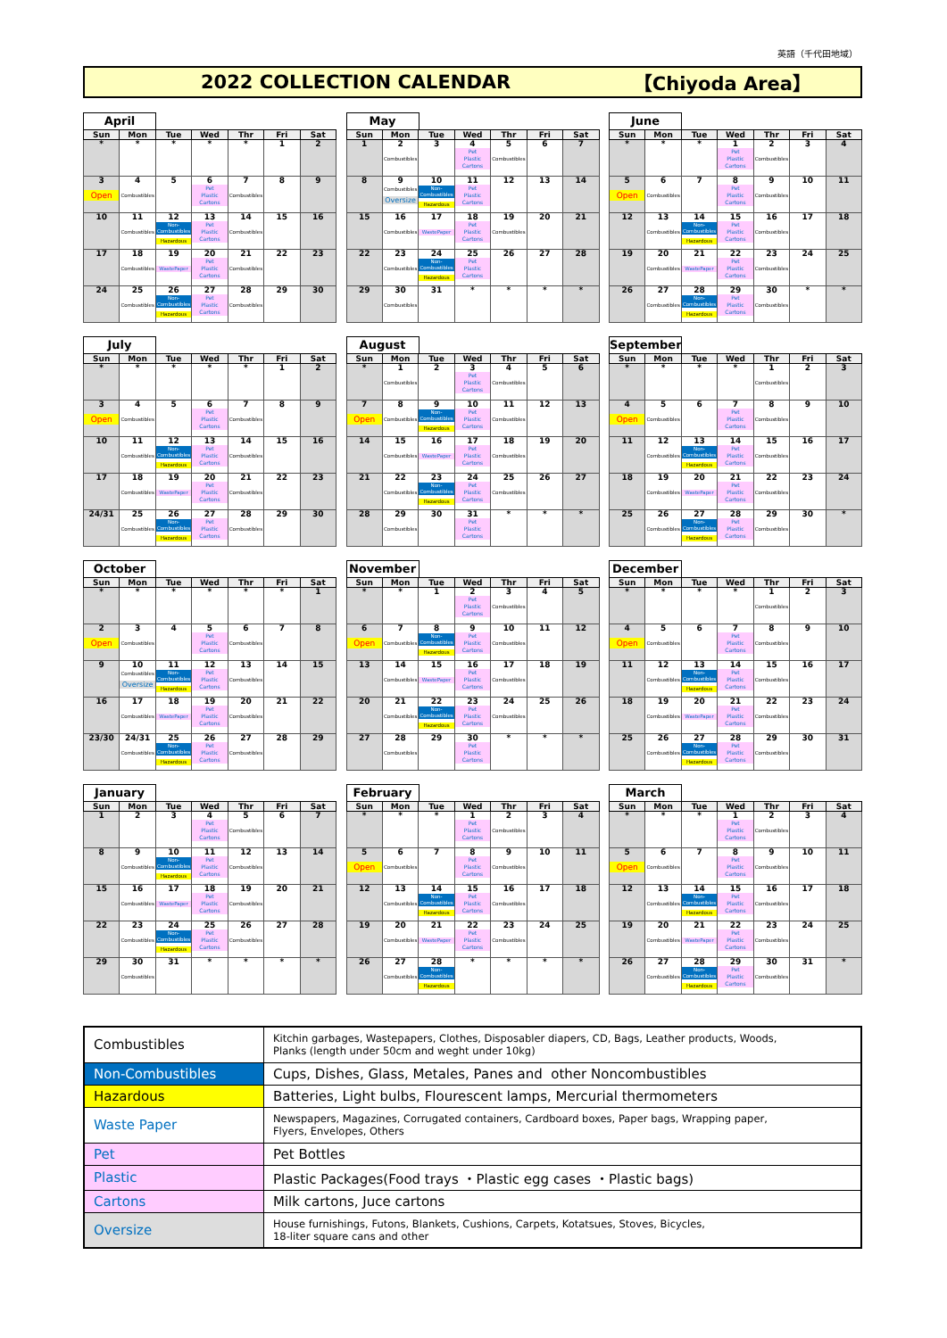英語（千代田地域）
2022 COLLECTION CALENDAR 【Chiyoda Area】
April
| Sun | Mon | Tue | Wed | Thr | Fri | Sat |
| --- | --- | --- | --- | --- | --- | --- |
| * | * | * | * | * | 1 | 2 |
| 3 Open | 4 Combustibles | 5 | 6 Pet Plastic Cartons | 7 Combustibles | 8 | 9 |
| 10 | 11 Combustibles | 12 Non-Combustibles Hazardous | 13 Pet Plastic Cartons | 14 Combustibles | 15 | 16 |
| 17 | 18 Combustibles | 19 WastePaper | 20 Pet Plastic Cartons | 21 Combustibles | 22 | 23 |
| 24 | 25 Combustibles | 26 Non-Combustibles Hazardous | 27 Pet Plastic Cartons | 28 Combustibles | 29 | 30 |
May
| Sun | Mon | Tue | Wed | Thr | Fri | Sat |
| --- | --- | --- | --- | --- | --- | --- |
| 1 | 2 Combustibles | 3 | 4 Pet Plastic Cartons | 5 Combustibles | 6 | 7 |
| 8 | 9 Combustibles Oversize | 10 Non-Combustibles Hazardous | 11 Pet Plastic Cartons | 12 | 13 | 14 |
| 15 | 16 Combustibles | 17 WastePaper | 18 Pet Plastic Cartons | 19 Combustibles | 20 | 21 |
| 22 | 23 Combustibles | 24 Non-Combustibles Hazardous | 25 Pet Plastic Cartons | 26 | 27 | 28 |
| 29 | 30 Combustibles | 31 | * | * | * | * |
June
| Sun | Mon | Tue | Wed | Thr | Fri | Sat |
| --- | --- | --- | --- | --- | --- | --- |
| * | * | * | 1 Pet Plastic Cartons | 2 Combustibles | 3 | 4 |
| 5 Open | 6 Combustibles | 7 | 8 Pet Plastic Cartons | 9 Combustibles | 10 | 11 |
| 12 | 13 Combustibles | 14 Non-Combustibles Hazardous | 15 Pet Plastic Cartons | 16 Combustibles | 17 | 18 |
| 19 | 20 Combustibles | 21 WastePaper | 22 Pet Plastic Cartons | 23 Combustibles | 24 | 25 |
| 26 | 27 Combustibles | 28 Non-Combustibles Hazardous | 29 Pet Plastic Cartons | 30 Combustibles | * | * |
July
| Sun | Mon | Tue | Wed | Thr | Fri | Sat |
| --- | --- | --- | --- | --- | --- | --- |
| * | * | * | * | * | 1 | 2 |
| 3 Open | 4 Combustibles | 5 | 6 Pet Plastic Cartons | 7 Combustibles | 8 | 9 |
| 10 | 11 Combustibles | 12 Non-Combustibles Hazardous | 13 Pet Plastic Cartons | 14 Combustibles | 15 | 16 |
| 17 | 18 Combustibles | 19 WastePaper | 20 Pet Plastic Cartons | 21 Combustibles | 22 | 23 |
| 24/31 | 25 Combustibles | 26 Non-Combustibles Hazardous | 27 Pet Plastic Cartons | 28 Combustibles | 29 | 30 |
August
| Sun | Mon | Tue | Wed | Thr | Fri | Sat |
| --- | --- | --- | --- | --- | --- | --- |
| * | 1 Combustibles | 2 | 3 Pet Plastic Cartons | 4 Combustibles | 5 | 6 |
| 7 Open | 8 Combustibles | 9 Non-Combustibles Hazardous | 10 Pet Plastic Cartons | 11 Combustibles | 12 | 13 |
| 14 | 15 Combustibles | 16 WastePaper | 17 Pet Plastic Cartons | 18 Combustibles | 19 | 20 |
| 21 | 22 Combustibles | 23 Non-Combustibles Hazardous | 24 Pet Plastic Cartons | 25 Combustibles | 26 | 27 |
| 28 | 29 Combustibles | 30 | 31 Pet Plastic Cartons | * | * | * |
September
| Sun | Mon | Tue | Wed | Thr | Fri | Sat |
| --- | --- | --- | --- | --- | --- | --- |
| * | * | * | * | 1 Combustibles | 2 | 3 |
| 4 Open | 5 Combustibles | 6 | 7 Pet Plastic Cartons | 8 Combustibles | 9 | 10 |
| 11 | 12 Combustibles | 13 Non-Combustibles Hazardous | 14 Pet Plastic Cartons | 15 Combustibles | 16 | 17 |
| 18 | 19 Combustibles | 20 WastePaper | 21 Pet Plastic Cartons | 22 Combustibles | 23 | 24 |
| 25 | 26 Combustibles | 27 Non-Combustibles Hazardous | 28 Pet Plastic Cartons | 29 Combustibles | 30 | * |
October
| Sun | Mon | Tue | Wed | Thr | Fri | Sat |
| --- | --- | --- | --- | --- | --- | --- |
| * | * | * | * | * | * | 1 |
| 2 Open | 3 Combustibles | 4 | 5 Pet Plastic Cartons | 6 Combustibles | 7 | 8 |
| 9 | 10 Combustibles Oversize | 11 Non-Combustibles Hazardous | 12 Pet Plastic Cartons | 13 Combustibles | 14 | 15 |
| 16 | 17 Combustibles | 18 WastePaper | 19 Pet Plastic Cartons | 20 Combustibles | 21 | 22 |
| 23/30 | 24/31 Combustibles | 25 Non-Combustibles Hazardous | 26 Pet Plastic Cartons | 27 Combustibles | 28 | 29 |
November
| Sun | Mon | Tue | Wed | Thr | Fri | Sat |
| --- | --- | --- | --- | --- | --- | --- |
| * | * | 1 | 2 Pet Plastic Cartons | 3 Combustibles | 4 | 5 |
| 6 Open | 7 Combustibles | 8 Non-Combustibles Hazardous | 9 Pet Plastic Cartons | 10 Combustibles | 11 | 12 |
| 13 | 14 Combustibles | 15 WastePaper | 16 Pet Plastic Cartons | 17 Combustibles | 18 | 19 |
| 20 | 21 Combustibles | 22 Non-Combustibles Hazardous | 23 Pet Plastic Cartons | 24 Combustibles | 25 | 26 |
| 27 | 28 Combustibles | 29 | 30 Pet Plastic Cartons | * | * | * |
December
| Sun | Mon | Tue | Wed | Thr | Fri | Sat |
| --- | --- | --- | --- | --- | --- | --- |
| * | * | * | * | 1 Combustibles | 2 | 3 |
| 4 Open | 5 Combustibles | 6 | 7 Pet Plastic Cartons | 8 Combustibles | 9 | 10 |
| 11 | 12 Combustibles | 13 Non-Combustibles Hazardous | 14 Pet Plastic Cartons | 15 Combustibles | 16 | 17 |
| 18 | 19 Combustibles | 20 WastePaper | 21 Pet Plastic Cartons | 22 Combustibles | 23 | 24 |
| 25 | 26 Combustibles | 27 Non-Combustibles Hazardous | 28 Pet Plastic Cartons | 29 Combustibles | 30 | 31 |
January
| Sun | Mon | Tue | Wed | Thr | Fri | Sat |
| --- | --- | --- | --- | --- | --- | --- |
| 1 | 2 | 3 | 4 Pet Plastic Cartons | 5 Combustibles | 6 | 7 |
| 8 | 9 Combustibles | 10 Non-Combustibles Hazardous | 11 Pet Plastic Cartons | 12 Combustibles | 13 | 14 |
| 15 | 16 Combustibles | 17 WastePaper | 18 Pet Plastic Cartons | 19 Combustibles | 20 | 21 |
| 22 | 23 Combustibles | 24 Non-Combustibles Hazardous | 25 Pet Plastic Cartons | 26 Combustibles | 27 | 28 |
| 29 | 30 Combustibles | 31 | * | * | * | * |
February
| Sun | Mon | Tue | Wed | Thr | Fri | Sat |
| --- | --- | --- | --- | --- | --- | --- |
| * | * | * | 1 Pet Plastic Cartons | 2 Combustibles | 3 | 4 |
| 5 Open | 6 Combustibles | 7 | 8 Pet Plastic Cartons | 9 Combustibles | 10 | 11 |
| 12 | 13 Combustibles | 14 Non-Combustibles Hazardous | 15 Pet Plastic Cartons | 16 Combustibles | 17 | 18 |
| 19 | 20 Combustibles | 21 WastePaper | 22 Pet Plastic Cartons | 23 Combustibles | 24 | 25 |
| 26 | 27 Combustibles | 28 Non-Combustibles Hazardous | * | * | * | * |
March
| Sun | Mon | Tue | Wed | Thr | Fri | Sat |
| --- | --- | --- | --- | --- | --- | --- |
| * | * | * | 1 Pet Plastic Cartons | 2 Combustibles | 3 | 4 |
| 5 Open | 6 Combustibles | 7 | 8 Pet Plastic Cartons | 9 Combustibles | 10 | 11 |
| 12 | 13 Combustibles | 14 Non-Combustibles Hazardous | 15 Pet Plastic Cartons | 16 Combustibles | 17 | 18 |
| 19 | 20 Combustibles | 21 WastePaper | 22 Pet Plastic Cartons | 23 Combustibles | 24 | 25 |
| 26 | 27 Combustibles | 28 Non-Combustibles Hazardous | 29 Pet Plastic Cartons | 30 Combustibles | 31 | * |
| Combustibles | Kitchin garbages, Wastepapers, Clothes, Disposabler diapers, CD, Bags, Leather products, Woods, Planks (length under 50cm and weght under 10kg) |
| Non-Combustibles | Cups, Dishes, Glass, Metales, Panes and other Noncombustibles |
| Hazardous | Batteries, Light bulbs, Flourescent lamps, Mercurial thermometers |
| Waste Paper | Newspapers, Magazines, Corrugated containers, Cardboard boxes, Paper bags, Wrapping paper, Flyers, Envelopes, Others |
| Pet | Pet Bottles |
| Plastic | Plastic Packages(Food trays ・Plastic egg cases ・Plastic bags) |
| Cartons | Milk cartons, Juce cartons |
| Oversize | House furnishings, Futons, Blankets, Cushions, Carpets, Kotatsues, Stoves, Bicycles, 18-liter square cans and other |